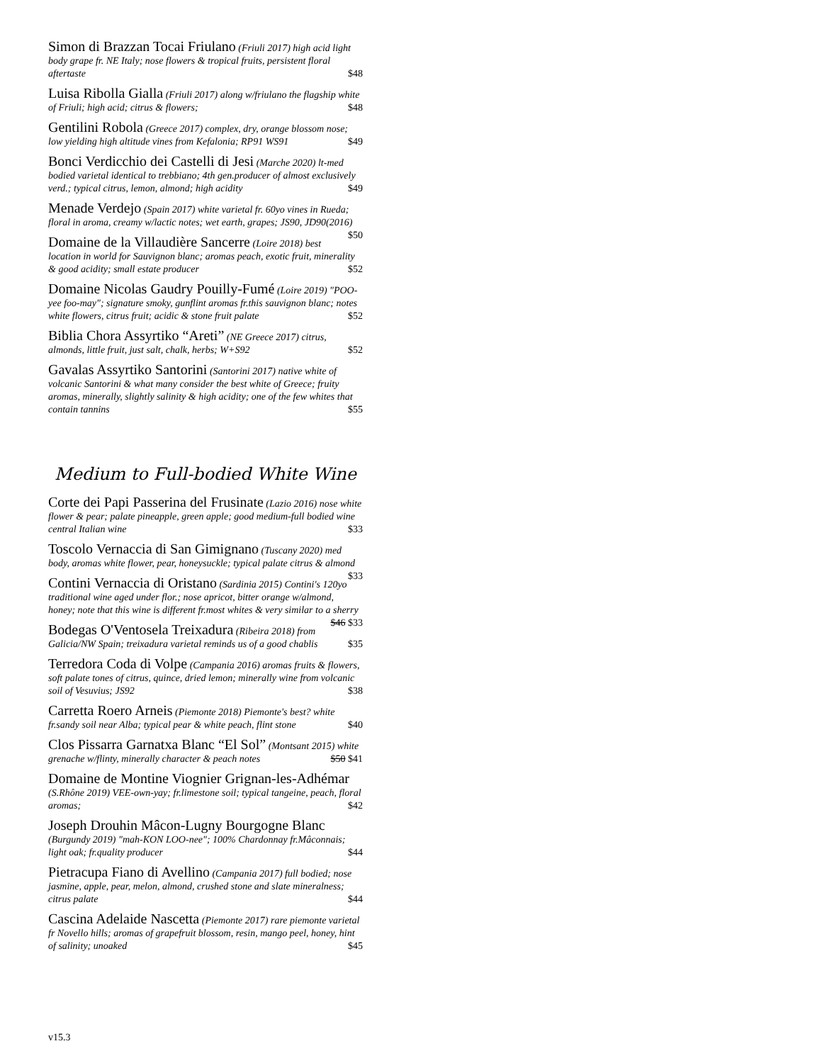Simon di Brazzan Tocai Friulano (Friuli 2017) high acid light body grape fr. NE Italy; nose flowers & tropical fruits, persistent floral aftertaste $48
Luisa Ribolla Gialla (Friuli 2017) along w/friulano the flagship white of Friuli; high acid; citrus & flowers; $48
Gentilini Robola (Greece 2017) complex, dry, orange blossom nose; low yielding high altitude vines from Kefalonia; RP91 WS91 $49
Bonci Verdicchio dei Castelli di Jesi (Marche 2020) lt-med bodied varietal identical to trebbiano; 4th gen.producer of almost exclusively verd.; typical citrus, lemon, almond; high acidity $49
Menade Verdejo (Spain 2017) white varietal fr. 60yo vines in Rueda; floral in aroma, creamy w/lactic notes; wet earth, grapes; JS90, JD90(2016) $50
Domaine de la Villaudière Sancerre (Loire 2018) best location in world for Sauvignon blanc; aromas peach, exotic fruit, minerality & good acidity; small estate producer $52
Domaine Nicolas Gaudry Pouilly-Fumé (Loire 2019) "POO-yee foo-may"; signature smoky, gunflint aromas fr.this sauvignon blanc; notes white flowers, citrus fruit; acidic & stone fruit palate $52
Biblia Chora Assyrtiko “Areti” (NE Greece 2017) citrus, almonds, little fruit, just salt, chalk, herbs; W+S92 $52
Gavalas Assyrtiko Santorini (Santorini 2017) native white of volcanic Santorini & what many consider the best white of Greece; fruity aromas, minerally, slightly salinity & high acidity; one of the few whites that contain tannins $55
Medium to Full-bodied White Wine
Corte dei Papi Passerina del Frusinate (Lazio 2016) nose white flower & pear; palate pineapple, green apple; good medium-full bodied wine central Italian wine $33
Toscolo Vernaccia di San Gimignano (Tuscany 2020) med body, aromas white flower, pear, honeysuckle; typical palate citrus & almond $33
Contini Vernaccia di Oristano (Sardinia 2015) Contini's 120yo traditional wine aged under flor.; nose apricot, bitter orange w/almond, honey; note that this wine is different fr.most whites & very similar to a sherry $46 $33
Bodegas O'Ventosela Treixadura (Ribeira 2018) from Galicia/NW Spain; treixadura varietal reminds us of a good chablis $35
Terredora Coda di Volpe (Campania 2016) aromas fruits & flowers, soft palate tones of citrus, quince, dried lemon; minerally wine from volcanic soil of Vesuvius; JS92 $38
Carretta Roero Arneis (Piemonte 2018) Piemonte's best? white fr.sandy soil near Alba; typical pear & white peach, flint stone $40
Clos Pissarra Garnatxa Blanc “El Sol” (Montsant 2015) white grenache w/flinty, minerally character & peach notes $50 $41
Domaine de Montine Viognier Grignan-les-Adhémar (S.Rhône 2019) VEE-own-yay; fr.limestone soil; typical tangeine, peach, floral aromas; $42
Joseph Drouhin Mâcon-Lugny Bourgogne Blanc (Burgundy 2019) "mah-KON LOO-nee"; 100% Chardonnay fr.Mâconnais; light oak; fr.quality producer $44
Pietracupa Fiano di Avellino (Campania 2017) full bodied; nose jasmine, apple, pear, melon, almond, crushed stone and slate mineralness; citrus palate $44
Cascina Adelaide Nascetta (Piemonte 2017) rare piemonte varietal fr Novello hills; aromas of grapefruit blossom, resin, mango peel, honey, hint of salinity; unoaked $45
v15.3